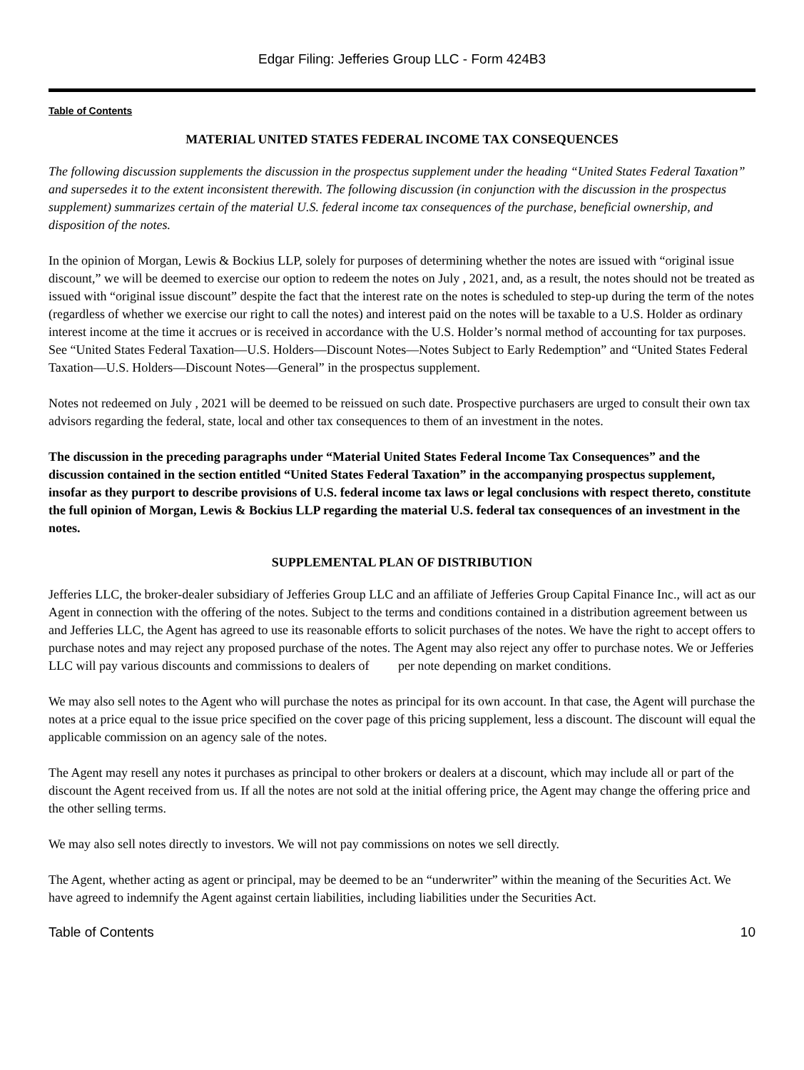Edgar Filing: Jefferies Group LLC - Form 424B3
Table of Contents
MATERIAL UNITED STATES FEDERAL INCOME TAX CONSEQUENCES
The following discussion supplements the discussion in the prospectus supplement under the heading “United States Federal Taxation” and supersedes it to the extent inconsistent therewith. The following discussion (in conjunction with the discussion in the prospectus supplement) summarizes certain of the material U.S. federal income tax consequences of the purchase, beneficial ownership, and disposition of the notes.
In the opinion of Morgan, Lewis & Bockius LLP, solely for purposes of determining whether the notes are issued with “original issue discount,” we will be deemed to exercise our option to redeem the notes on July , 2021, and, as a result, the notes should not be treated as issued with “original issue discount” despite the fact that the interest rate on the notes is scheduled to step-up during the term of the notes (regardless of whether we exercise our right to call the notes) and interest paid on the notes will be taxable to a U.S. Holder as ordinary interest income at the time it accrues or is received in accordance with the U.S. Holder’s normal method of accounting for tax purposes. See “United States Federal Taxation—U.S. Holders—Discount Notes—Notes Subject to Early Redemption” and “United States Federal Taxation—U.S. Holders—Discount Notes—General” in the prospectus supplement.
Notes not redeemed on July , 2021 will be deemed to be reissued on such date. Prospective purchasers are urged to consult their own tax advisors regarding the federal, state, local and other tax consequences to them of an investment in the notes.
The discussion in the preceding paragraphs under “Material United States Federal Income Tax Consequences” and the discussion contained in the section entitled “United States Federal Taxation” in the accompanying prospectus supplement, insofar as they purport to describe provisions of U.S. federal income tax laws or legal conclusions with respect thereto, constitute the full opinion of Morgan, Lewis & Bockius LLP regarding the material U.S. federal tax consequences of an investment in the notes.
SUPPLEMENTAL PLAN OF DISTRIBUTION
Jefferies LLC, the broker-dealer subsidiary of Jefferies Group LLC and an affiliate of Jefferies Group Capital Finance Inc., will act as our Agent in connection with the offering of the notes. Subject to the terms and conditions contained in a distribution agreement between us and Jefferies LLC, the Agent has agreed to use its reasonable efforts to solicit purchases of the notes. We have the right to accept offers to purchase notes and may reject any proposed purchase of the notes. The Agent may also reject any offer to purchase notes. We or Jefferies LLC will pay various discounts and commissions to dealers of per note depending on market conditions.
We may also sell notes to the Agent who will purchase the notes as principal for its own account. In that case, the Agent will purchase the notes at a price equal to the issue price specified on the cover page of this pricing supplement, less a discount. The discount will equal the applicable commission on an agency sale of the notes.
The Agent may resell any notes it purchases as principal to other brokers or dealers at a discount, which may include all or part of the discount the Agent received from us. If all the notes are not sold at the initial offering price, the Agent may change the offering price and the other selling terms.
We may also sell notes directly to investors. We will not pay commissions on notes we sell directly.
The Agent, whether acting as agent or principal, may be deemed to be an “underwriter” within the meaning of the Securities Act. We have agreed to indemnify the Agent against certain liabilities, including liabilities under the Securities Act.
Table of Contents 10